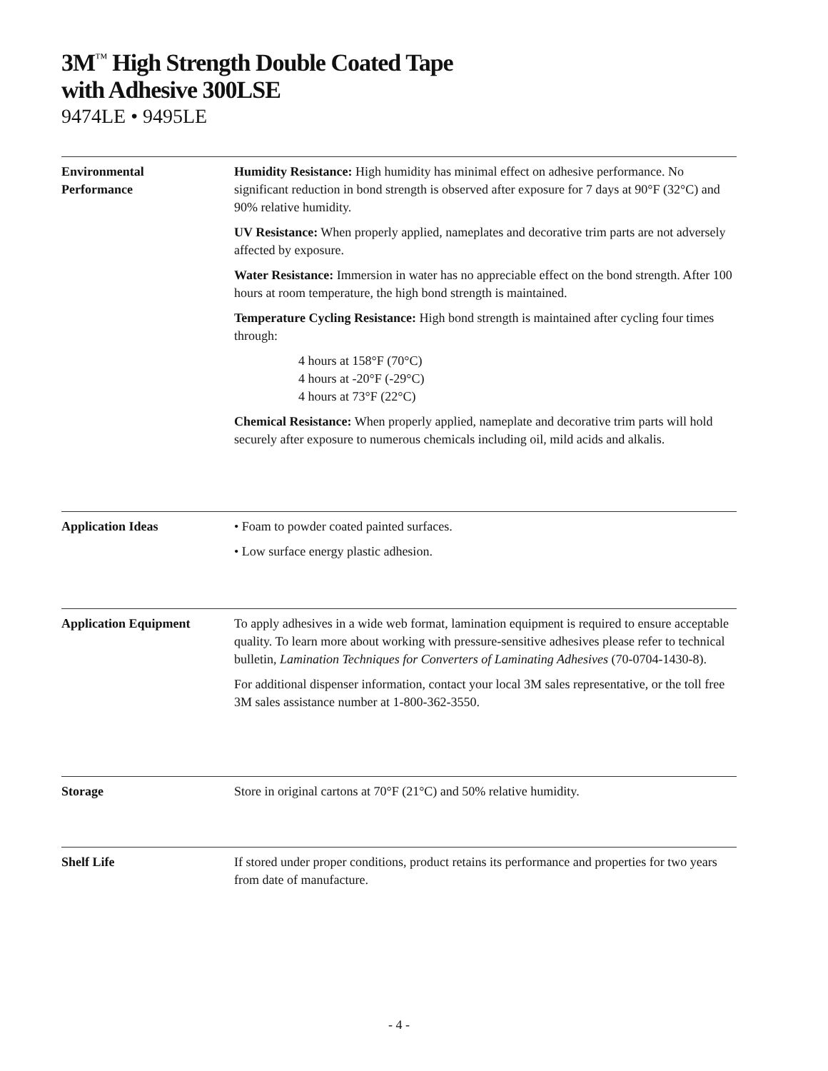3M<sup>™</sup> High Strength Double Coated Tape
with Adhesive 300LSE
9474LE • 9495LE
Environmental
Performance
Humidity Resistance: High humidity has minimal effect on adhesive performance. No significant reduction in bond strength is observed after exposure for 7 days at 90°F (32°C) and 90% relative humidity.
UV Resistance: When properly applied, nameplates and decorative trim parts are not adversely affected by exposure.
Water Resistance: Immersion in water has no appreciable effect on the bond strength. After 100 hours at room temperature, the high bond strength is maintained.
Temperature Cycling Resistance: High bond strength is maintained after cycling four times through:
4 hours at 158°F (70°C)
4 hours at -20°F (-29°C)
4 hours at 73°F (22°C)
Chemical Resistance: When properly applied, nameplate and decorative trim parts will hold securely after exposure to numerous chemicals including oil, mild acids and alkalis.
Application Ideas • Foam to powder coated painted surfaces.
• Low surface energy plastic adhesion.
Application Equipment To apply adhesives in a wide web format, lamination equipment is required to ensure acceptable quality. To learn more about working with pressure-sensitive adhesives please refer to technical bulletin, Lamination Techniques for Converters of Laminating Adhesives (70-0704-1430-8).
For additional dispenser information, contact your local 3M sales representative, or the toll free 3M sales assistance number at 1-800-362-3550.
Storage Store in original cartons at 70°F (21°C) and 50% relative humidity.
Shelf Life If stored under proper conditions, product retains its performance and properties for two years from date of manufacture.
- 4 -